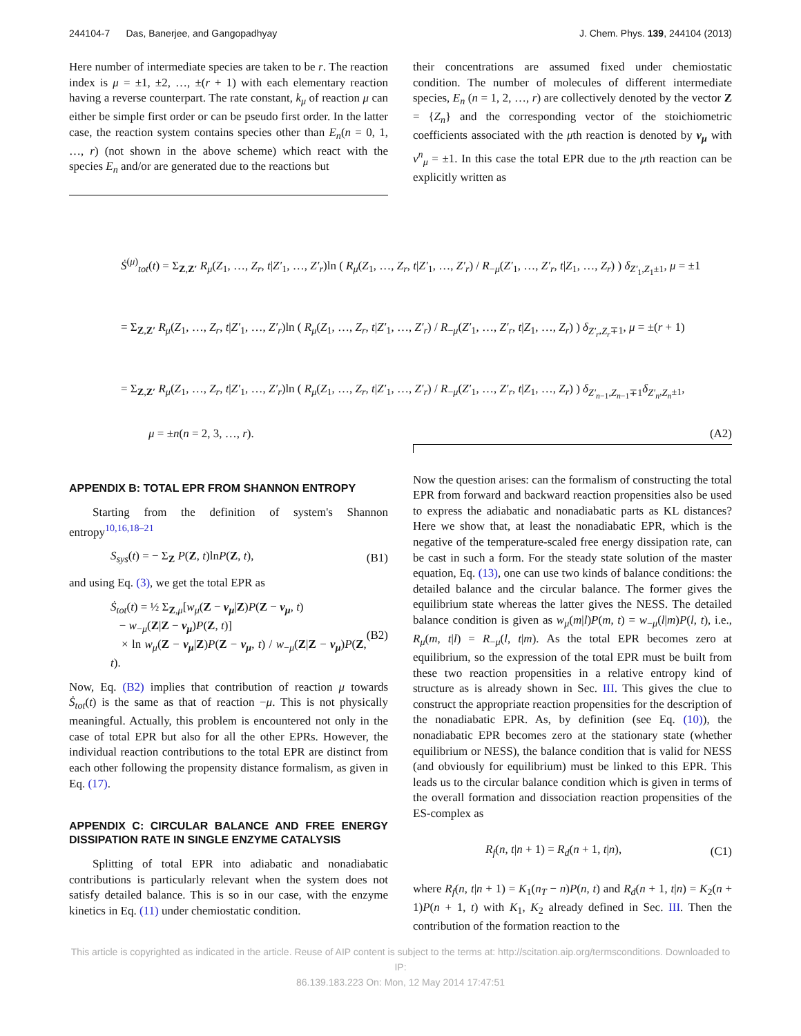244104-7 Das, Banerjee, and Gangopadhyay J. Chem. Phys. 139, 244104 (2013)
Here number of intermediate species are taken to be r. The reaction index is μ = ±1, ±2, …, ±(r + 1) with each elementary reaction having a reverse counterpart. The rate constant, k<sub>μ</sub> of reaction μ can either be simple first order or can be pseudo first order. In the latter case, the reaction system contains species other than E<sub>n</sub>(n = 0, 1, …, r) (not shown in the above scheme) which react with the species E<sub>n</sub> and/or are generated due to the reactions but
their concentrations are assumed fixed under chemiostatic condition. The number of molecules of different intermediate species, E<sub>n</sub> (n = 1, 2, …, r) are collectively denoted by the vector Z = {Z<sub>n</sub>} and the corresponding vector of the stoichiometric coefficients associated with the μth reaction is denoted by ν<sub>μ</sub> with ν<sup>n</sup><sub>μ</sub> = ±1. In this case the total EPR due to the μth reaction can be explicitly written as
Ṡ<sup>(μ)</sup><sub>tot</sub>(t) = Σ<sub>Z,Z′</sub> R<sub>μ</sub>(Z<sub>1</sub>, …, Z<sub>r</sub>, t|Z′<sub>1</sub>, …, Z′<sub>r</sub>)ln ( R<sub>μ</sub>(Z<sub>1</sub>, …, Z<sub>r</sub>, t|Z′<sub>1</sub>, …, Z′<sub>r</sub>) / R<sub>−μ</sub>(Z′<sub>1</sub>, …, Z′<sub>r</sub>, t|Z<sub>1</sub>, …, Z<sub>r</sub>) ) δ<sub>Z′<sub>1</sub>,Z<sub>1</sub>±1</sub>, μ = ±1
= Σ<sub>Z,Z′</sub> R<sub>μ</sub>(Z<sub>1</sub>, …, Z<sub>r</sub>, t|Z′<sub>1</sub>, …, Z′<sub>r</sub>)ln ( R<sub>μ</sub>(Z<sub>1</sub>, …, Z<sub>r</sub>, t|Z′<sub>1</sub>, …, Z′<sub>r</sub>) / R<sub>−μ</sub>(Z′<sub>1</sub>, …, Z′<sub>r</sub>, t|Z<sub>1</sub>, …, Z<sub>r</sub>) ) δ<sub>Z′<sub>r</sub>,Z<sub>r</sub>∓1</sub>, μ = ±(r + 1)
= Σ<sub>Z,Z′</sub> R<sub>μ</sub>(Z<sub>1</sub>, …, Z<sub>r</sub>, t|Z′<sub>1</sub>, …, Z′<sub>r</sub>)ln ( R<sub>μ</sub>(Z<sub>1</sub>, …, Z<sub>r</sub>, t|Z′<sub>1</sub>, …, Z′<sub>r</sub>) / R<sub>−μ</sub>(Z′<sub>1</sub>, …, Z′<sub>r</sub>, t|Z<sub>1</sub>, …, Z<sub>r</sub>) ) δ<sub>Z′<sub>n−1</sub>,Z<sub>n−1</sub>∓1</sub>δ<sub>Z′<sub>n</sub>,Z<sub>n</sub>±1</sub>,
μ = ±n(n = 2, 3, …, r). (A2)
APPENDIX B: TOTAL EPR FROM SHANNON ENTROPY
Starting from the definition of system's Shannon entropy<sup>10, 16, 18–21</sup>
S<sub>sys</sub>(t) = − Σ<sub>Z</sub> P(Z, t)lnP(Z, t), (B1)
and using Eq. (3), we get the total EPR as
Ṡ<sub>tot</sub>(t) = ½ Σ<sub>Z,μ</sub>[w<sub>μ</sub>(Z − ν<sub>μ</sub>|Z)P(Z − ν<sub>μ</sub>, t)
− w<sub>−μ</sub>(Z|Z − ν<sub>μ</sub>)P(Z, t)]
× ln w<sub>μ</sub>(Z − ν<sub>μ</sub>|Z)P(Z − ν<sub>μ</sub>, t) / w<sub>−μ</sub>(Z|Z − ν<sub>μ</sub>)P(Z, t). (B2)
Now, Eq. (B2) implies that contribution of reaction μ towards Ṡ<sub>tot</sub>(t) is the same as that of reaction −μ. This is not physically meaningful. Actually, this problem is encountered not only in the case of total EPR but also for all the other EPRs. However, the individual reaction contributions to the total EPR are distinct from each other following the propensity distance formalism, as given in Eq. (17).
APPENDIX C: CIRCULAR BALANCE AND FREE ENERGY DISSIPATION RATE IN SINGLE ENZYME CATALYSIS
Splitting of total EPR into adiabatic and nonadiabatic contributions is particularly relevant when the system does not satisfy detailed balance. This is so in our case, with the enzyme kinetics in Eq. (11) under chemiostatic condition.
Now the question arises: can the formalism of constructing the total EPR from forward and backward reaction propensities also be used to express the adiabatic and nonadiabatic parts as KL distances? Here we show that, at least the nonadiabatic EPR, which is the negative of the temperature-scaled free energy dissipation rate, can be cast in such a form. For the steady state solution of the master equation, Eq. (13), one can use two kinds of balance conditions: the detailed balance and the circular balance. The former gives the equilibrium state whereas the latter gives the NESS. The detailed balance condition is given as w<sub>μ</sub>(m|l)P(m, t) = w<sub>−μ</sub>(l|m)P(l, t), i.e., R<sub>μ</sub>(m, t|l) = R<sub>−μ</sub>(l, t|m). As the total EPR becomes zero at equilibrium, so the expression of the total EPR must be built from these two reaction propensities in a relative entropy kind of structure as is already shown in Sec. III. This gives the clue to construct the appropriate reaction propensities for the description of the nonadiabatic EPR. As, by definition (see Eq. (10)), the nonadiabatic EPR becomes zero at the stationary state (whether equilibrium or NESS), the balance condition that is valid for NESS (and obviously for equilibrium) must be linked to this EPR. This leads us to the circular balance condition which is given in terms of the overall formation and dissociation reaction propensities of the ES-complex as
R<sub>f</sub>(n, t|n + 1) = R<sub>d</sub>(n + 1, t|n), (C1)
where R<sub>f</sub>(n, t|n + 1) = K<sub>1</sub>(n<sub>T</sub> − n)P(n, t) and R<sub>d</sub>(n + 1, t|n) = K<sub>2</sub>(n + 1)P(n + 1, t) with K<sub>1</sub>, K<sub>2</sub> already defined in Sec. III. Then the contribution of the formation reaction to the
This article is copyrighted as indicated in the article. Reuse of AIP content is subject to the terms at: http://scitation.aip.org/termsconditions. Downloaded to IP:
86.139.183.223 On: Mon, 12 May 2014 17:47:51